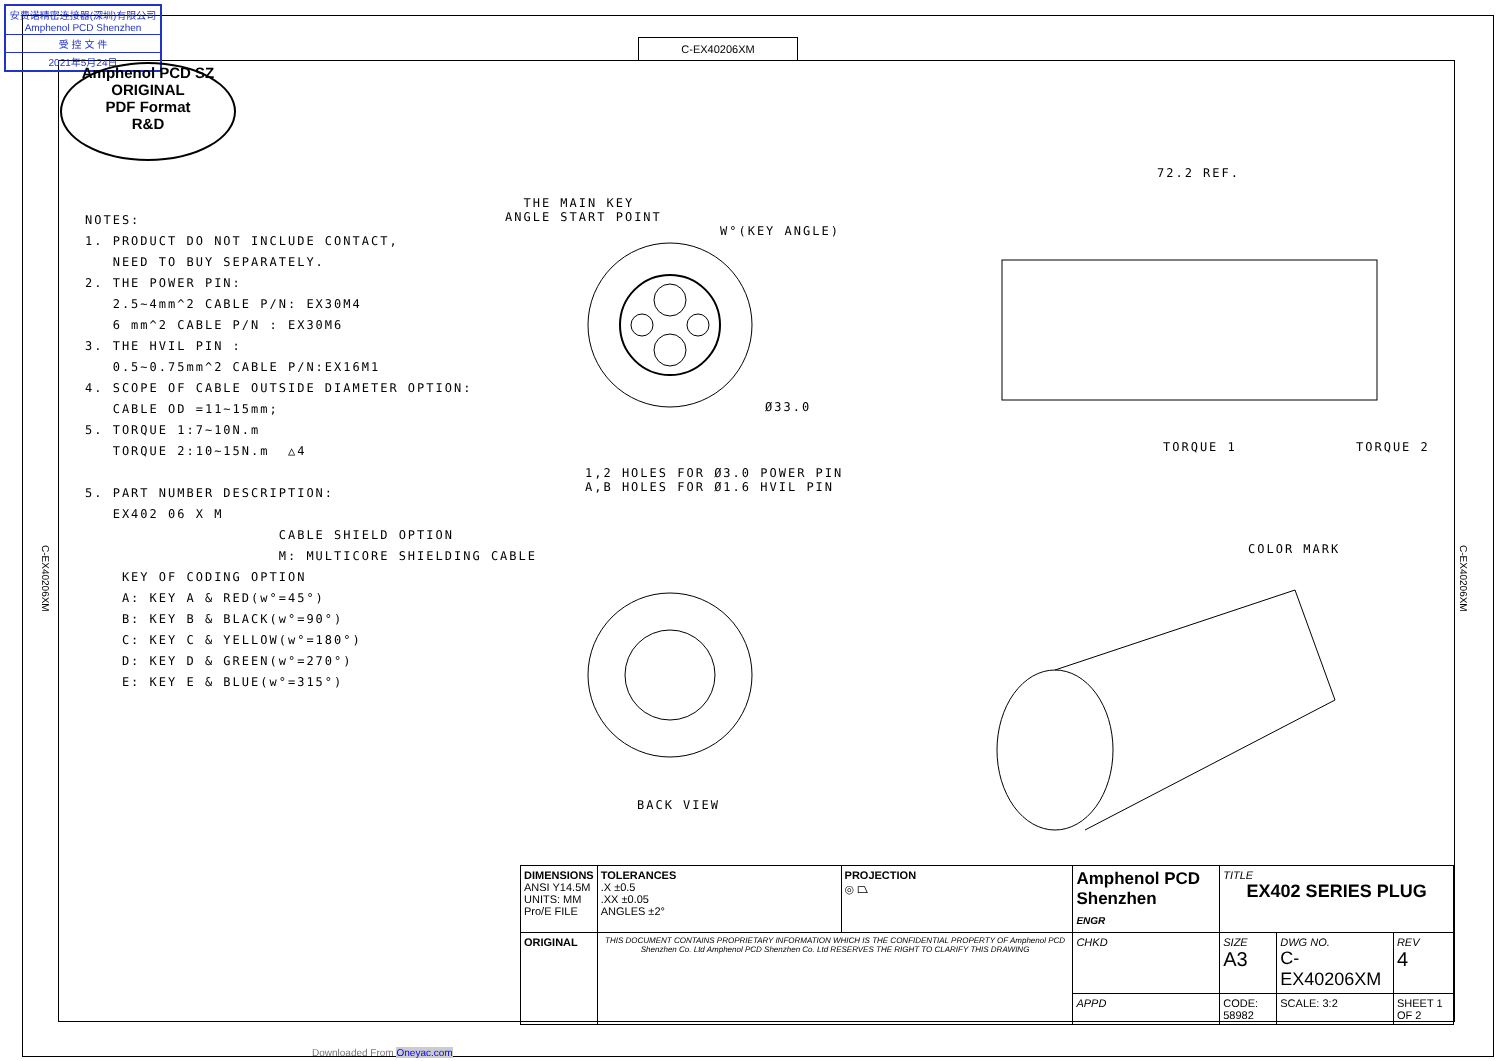安费诺精密连接器(深圳)有限公司
Amphenol PCD Shenzhen
受 控 文 件
2021年5月24日
Amphenol PCD SZ
ORIGINAL
PDF Format
R&D
C-EX40206XM
C-EX40206XM
C-EX40206XM
NOTES: 1. PRODUCT DO NOT INCLUDE CONTACT, NEED TO BUY SEPARATELY. 2. THE POWER PIN: 2.5~4mm^2 CABLE P/N: EX30M4 6 mm^2 CABLE P/N : EX30M6 3. THE HVIL PIN : 0.5~0.75mm^2 CABLE P/N:EX16M1 4. SCOPE OF CABLE OUTSIDE DIAMETER OPTION: CABLE OD =11~15mm; 5. TORQUE 1:7~10N.m TORQUE 2:10~15N.m △4 5. PART NUMBER DESCRIPTION: EX402 06 X M CABLE SHIELD OPTION M: MULTICORE SHIELDING CABLE KEY OF CODING OPTION A: KEY A & RED(w°=45°) B: KEY B & BLACK(w°=90°) C: KEY C & YELLOW(w°=180°) D: KEY D & GREEN(w°=270°) E: KEY E & BLUE(w°=315°)
THE MAIN KEY ANGLE START POINT
W°(KEY ANGLE)
Ø33.0
1,2 HOLES FOR Ø3.0 POWER PIN A,B HOLES FOR Ø1.6 HVIL PIN
BACK VIEW
72.2 REF.
TORQUE 1
TORQUE 2
COLOR MARK
| DIMENSIONS ANSI Y14.5M UNITS: MM Pro/E FILE | TOLERANCES .X ±0.5 .XX ±0.05 ANGLES ±2° | PROJECTION ◎ ⏢ | Amphenol PCD Shenzhen ENGR | TITLE EX402 SERIES PLUG | | | |
| ORIGINAL | THIS DOCUMENT CONTAINS PROPRIETARY INFORMATION WHICH IS THE CONFIDENTIAL PROPERTY OF Amphenol PCD Shenzhen Co. Ltd Amphenol PCD Shenzhen Co. Ltd RESERVES THE RIGHT TO CLARIFY THIS DRAWING | | CHKD | SIZE A3 | DWG NO. C-EX40206XM | | REV 4 |
| | | | APPD | CODE: 58982 | SCALE: 3:2 | SHEET 1 OF 2 | |
Downloaded From Oneyac.com